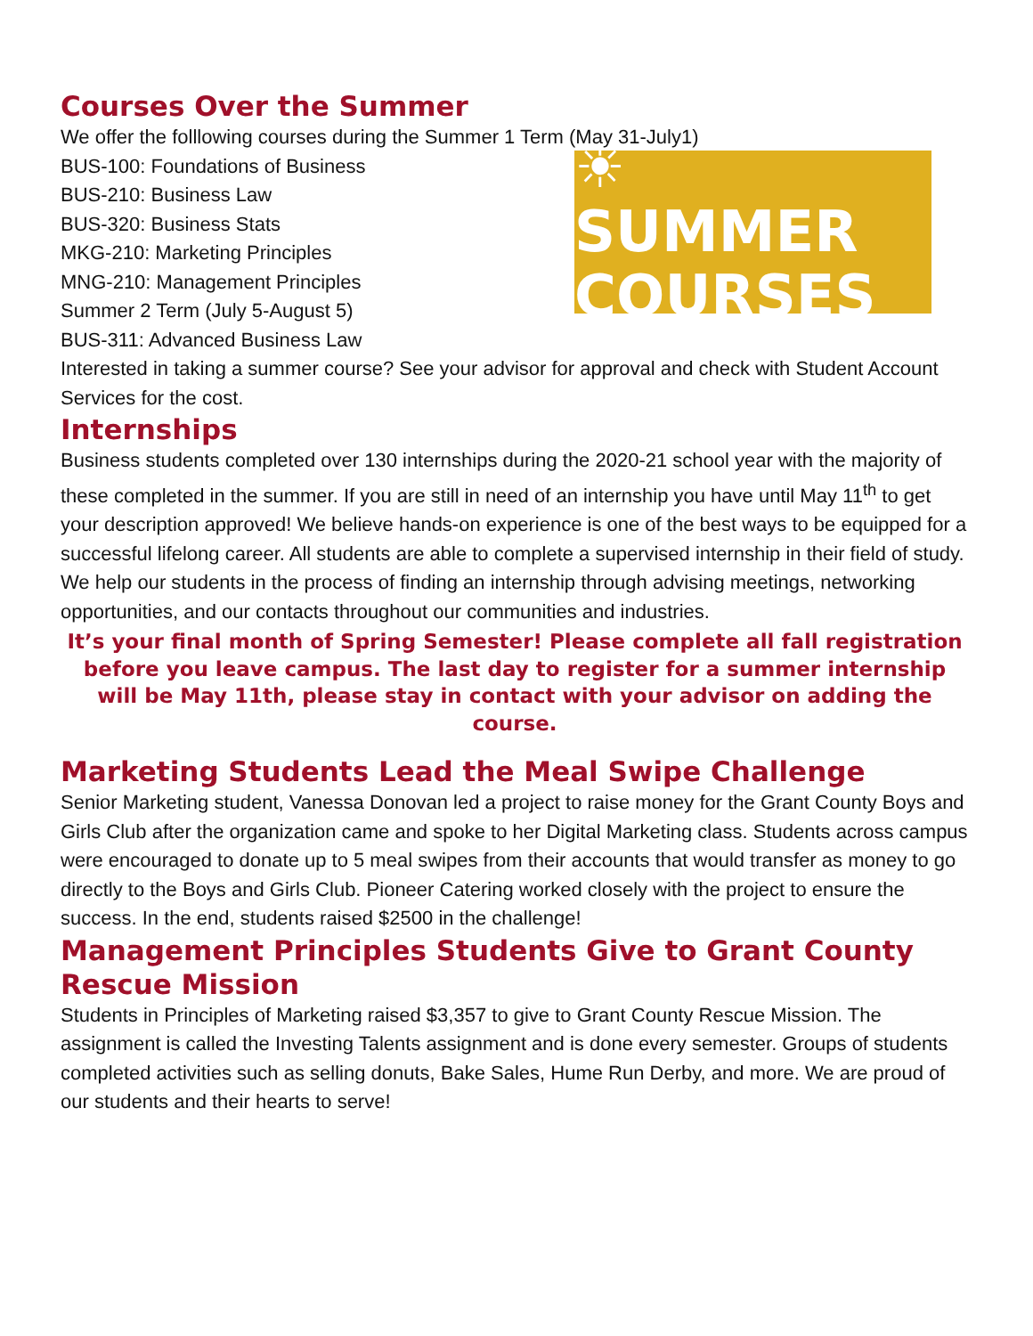Courses Over the Summer
We offer the folllowing courses during the Summer 1 Term (May 31-July1)
☀ SUMMER
COURSES
BUS-100: Foundations of Business
BUS-210: Business Law
BUS-320: Business Stats
MKG-210: Marketing Principles
MNG-210: Management Principles
Summer 2 Term (July 5-August 5)
BUS-311: Advanced Business Law
Interested in taking a summer course? See your advisor for approval and check with Student Account Services for the cost.
Internships
Business students completed over 130 internships during the 2020-21 school year with the majority of these completed in the summer. If you are still in need of an internship you have until May 11<sup>th</sup> to get your description approved! We believe hands-on experience is one of the best ways to be equipped for a successful lifelong career. All students are able to complete a supervised internship in their field of study. We help our students in the process of finding an internship through advising meetings, networking opportunities, and our contacts throughout our communities and industries.
It’s your final month of Spring Semester! Please complete all fall registration before you leave campus. The last day to register for a summer internship will be May 11th, please stay in contact with your advisor on adding the course.
Marketing Students Lead the Meal Swipe Challenge
Senior Marketing student, Vanessa Donovan led a project to raise money for the Grant County Boys and Girls Club after the organization came and spoke to her Digital Marketing class. Students across campus were encouraged to donate up to 5 meal swipes from their accounts that would transfer as money to go directly to the Boys and Girls Club. Pioneer Catering worked closely with the project to ensure the success. In the end, students raised $2500 in the challenge!
Management Principles Students Give to Grant County Rescue Mission
Students in Principles of Marketing raised $3,357 to give to Grant County Rescue Mission. The assignment is called the Investing Talents assignment and is done every semester. Groups of students completed activities such as selling donuts, Bake Sales, Hume Run Derby, and more. We are proud of our students and their hearts to serve!